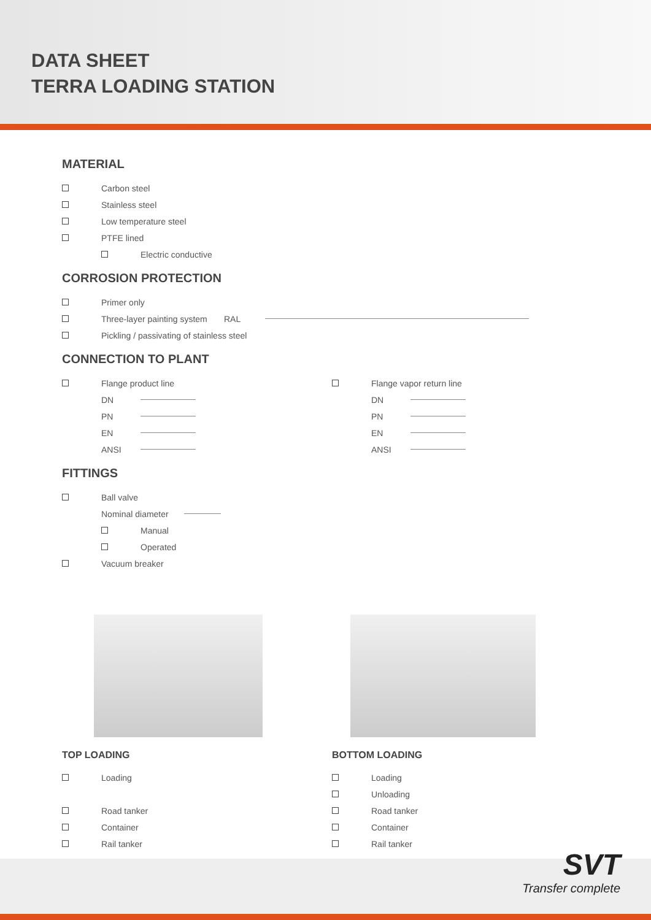DATA SHEET
TERRA LOADING STATION
MATERIAL
Carbon steel
Stainless steel
Low temperature steel
PTFE lined
Electric conductive
CORROSION PROTECTION
Primer only
Three-layer painting system RAL
Pickling / passivating of stainless steel
CONNECTION TO PLANT
Flange product line
DN
PN
EN
ANSI
Flange vapor return line
DN
PN
EN
ANSI
FITTINGS
Ball valve
Nominal diameter
Manual
Operated
Vacuum breaker
TOP LOADING
Loading
Road tanker
Container
Rail tanker
BOTTOM LOADING
Loading
Unloading
Road tanker
Container
Rail tanker
SVT
Transfer complete